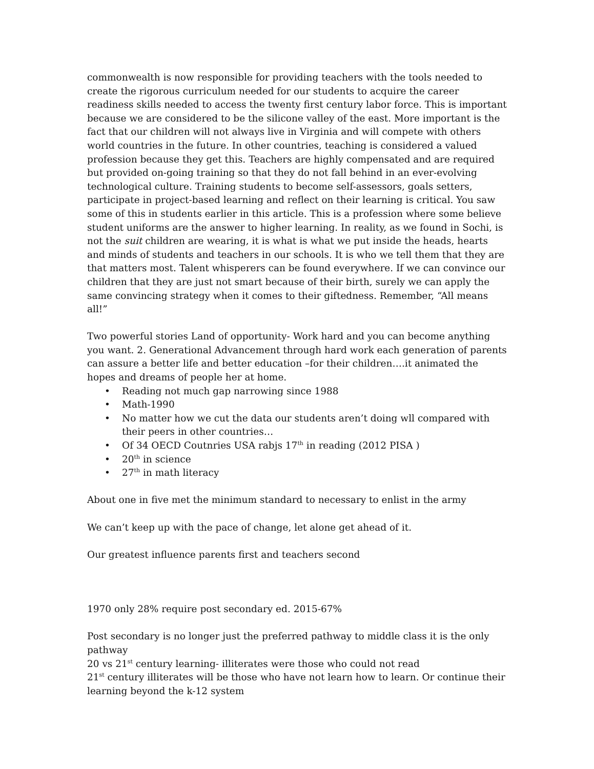commonwealth is now responsible for providing teachers with the tools needed to create the rigorous curriculum needed for our students to acquire the career readiness skills needed to access the twenty first century labor force. This is important because we are considered to be the silicone valley of the east. More important is the fact that our children will not always live in Virginia and will compete with others world countries in the future. In other countries, teaching is considered a valued profession because they get this. Teachers are highly compensated and are required but provided on-going training so that they do not fall behind in an ever-evolving technological culture. Training students to become self-assessors, goals setters, participate in project-based learning and reflect on their learning is critical. You saw some of this in students earlier in this article. This is a profession where some believe student uniforms are the answer to higher learning. In reality, as we found in Sochi, is not the suit children are wearing, it is what is what we put inside the heads, hearts and minds of students and teachers in our schools. It is who we tell them that they are that matters most. Talent whisperers can be found everywhere. If we can convince our children that they are just not smart because of their birth, surely we can apply the same convincing strategy when it comes to their giftedness. Remember, “All means all!”
Two powerful stories Land of opportunity- Work hard and you can become anything you want. 2. Generational Advancement through hard work each generation of parents can assure a better life and better education –for their children….it animated the hopes and dreams of people her at home.
• Reading not much gap narrowing since 1988
• Math-1990
• No matter how we cut the data our students aren’t doing wll compared with their peers in other countries…
• Of 34 OECD Coutnries USA rabjs 17<sup>th</sup> in reading (2012 PISA )
• 20<sup>th</sup> in science
• 27<sup>th</sup> in math literacy
About one in five met the minimum standard to necessary to enlist in the army
We can’t keep up with the pace of change, let alone get ahead of it.
Our greatest influence parents first and teachers second
1970 only 28% require post secondary ed. 2015-67%
Post secondary is no longer just the preferred pathway to middle class it is the only pathway
20 vs 21<sup>st</sup> century learning- illiterates were those who could not read
21<sup>st</sup> century illiterates will be those who have not learn how to learn. Or continue their learning beyond the k-12 system